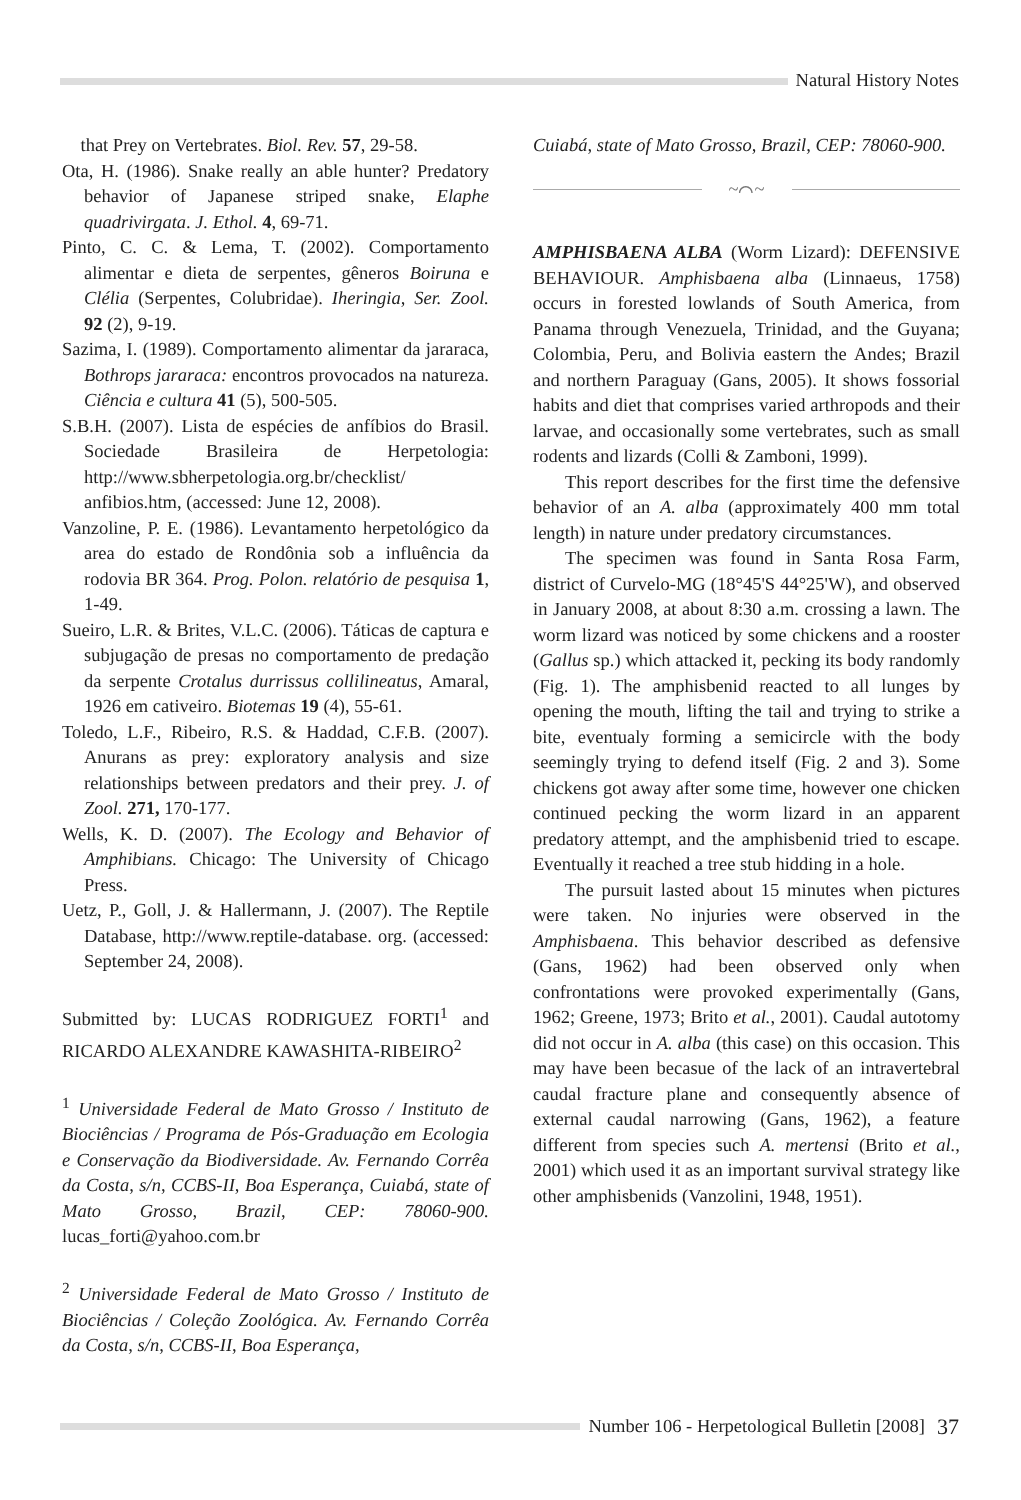Natural History Notes
that Prey on Vertebrates. Biol. Rev. 57, 29-58.
Ota, H. (1986). Snake really an able hunter? Predatory behavior of Japanese striped snake, Elaphe quadrivirgata. J. Ethol. 4, 69-71.
Pinto, C. C. & Lema, T. (2002). Comportamento alimentar e dieta de serpentes, gêneros Boiruna e Clélia (Serpentes, Colubridae). Iheringia, Ser. Zool. 92 (2), 9-19.
Sazima, I. (1989). Comportamento alimentar da jararaca, Bothrops jararaca: encontros provocados na natureza. Ciência e cultura 41 (5), 500-505.
S.B.H. (2007). Lista de espécies de anfíbios do Brasil. Sociedade Brasileira de Herpetologia: http://www.sbherpetologia.org.br/checklist/ anfibios.htm, (accessed: June 12, 2008).
Vanzoline, P. E. (1986). Levantamento herpetológico da area do estado de Rondônia sob a influência da rodovia BR 364. Prog. Polon. relatório de pesquisa 1, 1-49.
Sueiro, L.R. & Brites, V.L.C. (2006). Táticas de captura e subjugação de presas no comportamento de predação da serpente Crotalus durrissus collilineatus, Amaral, 1926 em cativeiro. Biotemas 19 (4), 55-61.
Toledo, L.F., Ribeiro, R.S. & Haddad, C.F.B. (2007). Anurans as prey: exploratory analysis and size relationships between predators and their prey. J. of Zool. 271, 170-177.
Wells, K. D. (2007). The Ecology and Behavior of Amphibians. Chicago: The University of Chicago Press.
Uetz, P., Goll, J. & Hallermann, J. (2007). The Reptile Database, http://www.reptile-database. org. (accessed: September 24, 2008).
Submitted by: LUCAS RODRIGUEZ FORTI<sup>1</sup> and RICARDO ALEXANDRE KAWASHITA-RIBEIRO<sup>2</sup>
<sup>1</sup> Universidade Federal de Mato Grosso / Instituto de Biociências / Programa de Pós-Graduação em Ecologia e Conservação da Biodiversidade. Av. Fernando Corrêa da Costa, s/n, CCBS-II, Boa Esperança, Cuiabá, state of Mato Grosso, Brazil, CEP: 78060-900. lucas_forti@yahoo.com.br
<sup>2</sup> Universidade Federal de Mato Grosso / Instituto de Biociências / Coleção Zoológica. Av. Fernando Corrêa da Costa, s/n, CCBS-II, Boa Esperança,
Cuiabá, state of Mato Grosso, Brazil, CEP: 78060-900.
~⌒~
AMPHISBAENA ALBA (Worm Lizard): DEFENSIVE BEHAVIOUR. Amphisbaena alba (Linnaeus, 1758) occurs in forested lowlands of South America, from Panama through Venezuela, Trinidad, and the Guyana; Colombia, Peru, and Bolivia eastern the Andes; Brazil and northern Paraguay (Gans, 2005). It shows fossorial habits and diet that comprises varied arthropods and their larvae, and occasionally some vertebrates, such as small rodents and lizards (Colli & Zamboni, 1999).
This report describes for the first time the defensive behavior of an A. alba (approximately 400 mm total length) in nature under predatory circumstances.
The specimen was found in Santa Rosa Farm, district of Curvelo-MG (18°45'S 44°25'W), and observed in January 2008, at about 8:30 a.m. crossing a lawn. The worm lizard was noticed by some chickens and a rooster (Gallus sp.) which attacked it, pecking its body randomly (Fig. 1). The amphisbenid reacted to all lunges by opening the mouth, lifting the tail and trying to strike a bite, eventualy forming a semicircle with the body seemingly trying to defend itself (Fig. 2 and 3). Some chickens got away after some time, however one chicken continued pecking the worm lizard in an apparent predatory attempt, and the amphisbenid tried to escape. Eventually it reached a tree stub hidding in a hole.
The pursuit lasted about 15 minutes when pictures were taken. No injuries were observed in the Amphisbaena. This behavior described as defensive (Gans, 1962) had been observed only when confrontations were provoked experimentally (Gans, 1962; Greene, 1973; Brito et al., 2001). Caudal autotomy did not occur in A. alba (this case) on this occasion. This may have been becasue of the lack of an intravertebral caudal fracture plane and consequently absence of external caudal narrowing (Gans, 1962), a feature different from species such A. mertensi (Brito et al., 2001) which used it as an important survival strategy like other amphisbenids (Vanzolini, 1948, 1951).
Number 106 - Herpetological Bulletin [2008] 37